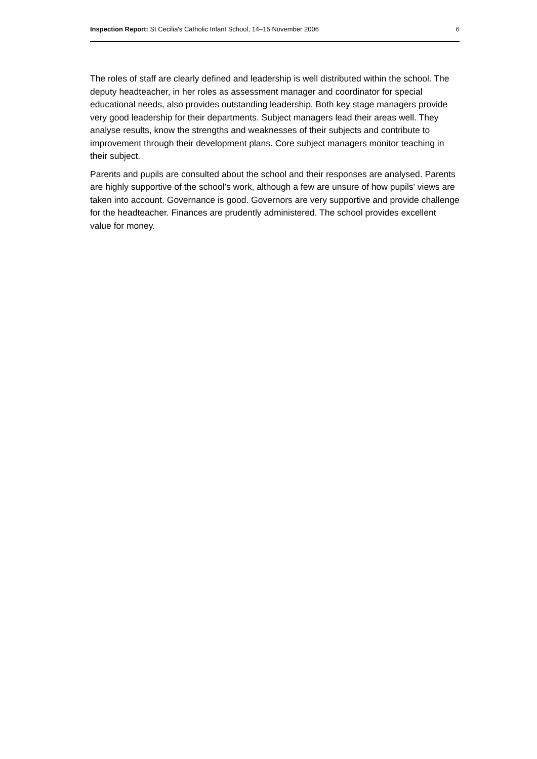Inspection Report: St Cecilia's Catholic Infant School, 14–15 November 2006 6
The roles of staff are clearly defined and leadership is well distributed within the school. The deputy headteacher, in her roles as assessment manager and coordinator for special educational needs, also provides outstanding leadership. Both key stage managers provide very good leadership for their departments. Subject managers lead their areas well. They analyse results, know the strengths and weaknesses of their subjects and contribute to improvement through their development plans. Core subject managers monitor teaching in their subject.
Parents and pupils are consulted about the school and their responses are analysed. Parents are highly supportive of the school's work, although a few are unsure of how pupils' views are taken into account. Governance is good. Governors are very supportive and provide challenge for the headteacher. Finances are prudently administered. The school provides excellent value for money.